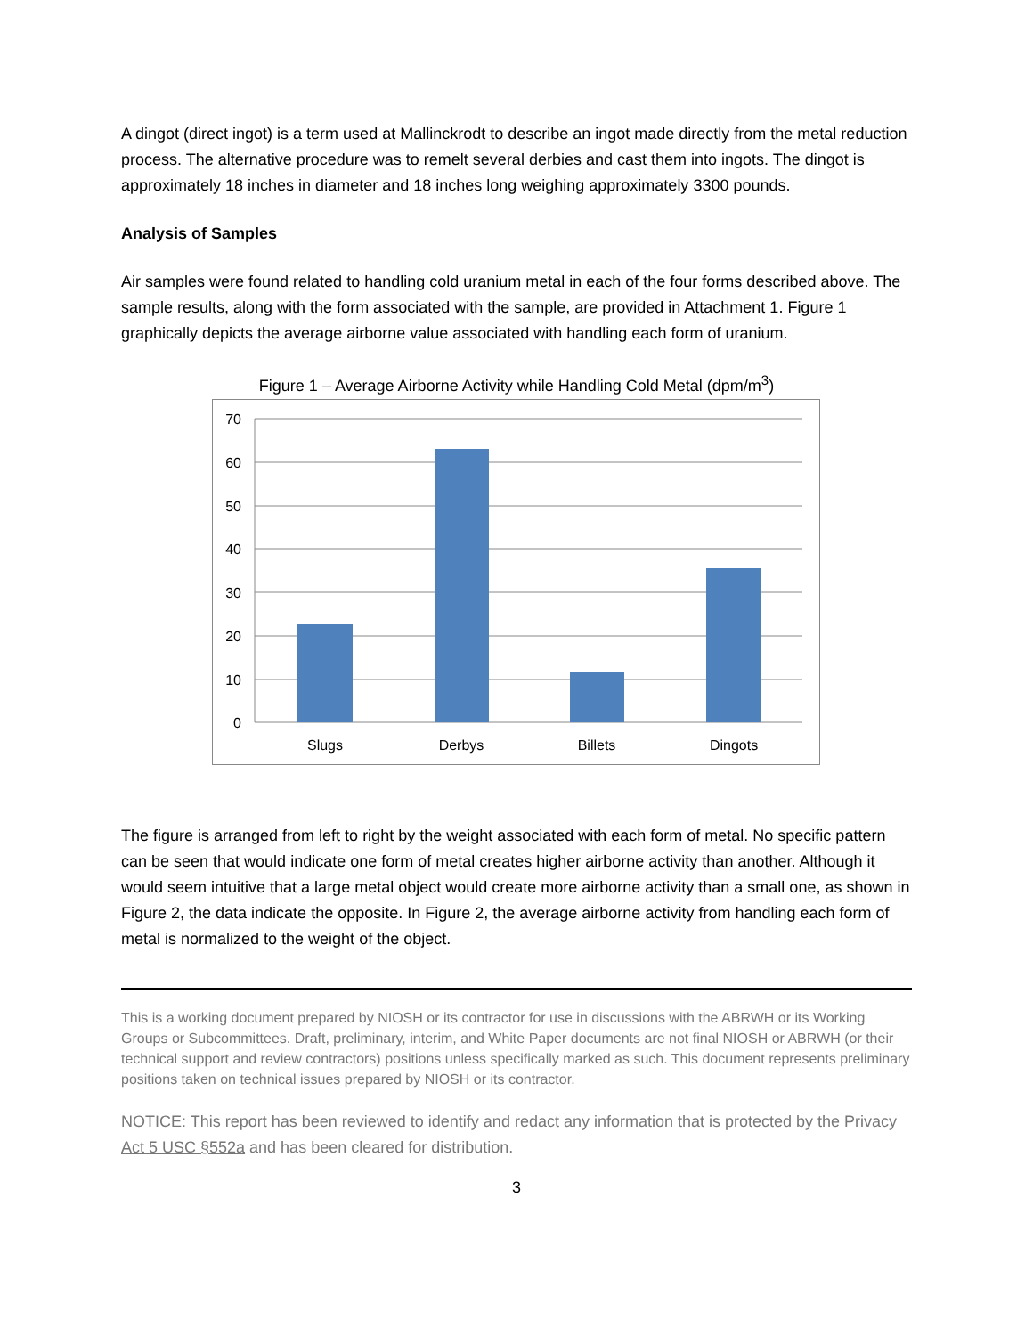A dingot (direct ingot) is a term used at Mallinckrodt to describe an ingot made directly from the metal reduction process. The alternative procedure was to remelt several derbies and cast them into ingots. The dingot is approximately 18 inches in diameter and 18 inches long weighing approximately 3300 pounds.
Analysis of Samples
Air samples were found related to handling cold uranium metal in each of the four forms described above. The sample results, along with the form associated with the sample, are provided in Attachment 1. Figure 1 graphically depicts the average airborne value associated with handling each form of uranium.
Figure 1 – Average Airborne Activity while Handling Cold Metal (dpm/m<sup>3</sup>)
70
60
50
40
30
20
10
0
Slugs
Derbys
Billets
Dingots
The figure is arranged from left to right by the weight associated with each form of metal. No specific pattern can be seen that would indicate one form of metal creates higher airborne activity than another. Although it would seem intuitive that a large metal object would create more airborne activity than a small one, as shown in Figure 2, the data indicate the opposite. In Figure 2, the average airborne activity from handling each form of metal is normalized to the weight of the object.
This is a working document prepared by NIOSH or its contractor for use in discussions with the ABRWH or its Working Groups or Subcommittees. Draft, preliminary, interim, and White Paper documents are not final NIOSH or ABRWH (or their technical support and review contractors) positions unless specifically marked as such. This document represents preliminary positions taken on technical issues prepared by NIOSH or its contractor.
NOTICE: This report has been reviewed to identify and redact any information that is protected by the Privacy Act 5 USC §552a and has been cleared for distribution.
3